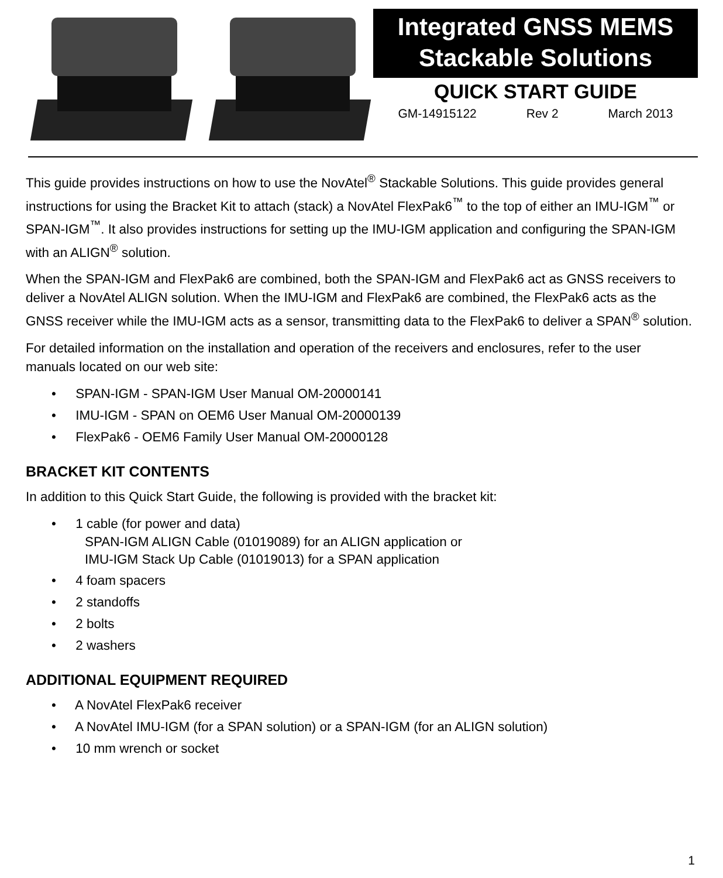Integrated GNSS MEMS
Stackable Solutions
QUICK START GUIDE
GM-14915122 Rev 2 March 2013
This guide provides instructions on how to use the NovAtel<sup>®</sup> Stackable Solutions. This guide provides general instructions for using the Bracket Kit to attach (stack) a NovAtel FlexPak6<sup>™</sup> to the top of either an IMU-IGM<sup>™</sup> or SPAN-IGM<sup>™</sup>. It also provides instructions for setting up the IMU-IGM application and configuring the SPAN-IGM with an ALIGN<sup>®</sup> solution.
When the SPAN-IGM and FlexPak6 are combined, both the SPAN-IGM and FlexPak6 act as GNSS receivers to deliver a NovAtel ALIGN solution. When the IMU-IGM and FlexPak6 are combined, the FlexPak6 acts as the GNSS receiver while the IMU-IGM acts as a sensor, transmitting data to the FlexPak6 to deliver a SPAN<sup>®</sup> solution.
For detailed information on the installation and operation of the receivers and enclosures, refer to the user manuals located on our web site:
• SPAN-IGM - SPAN-IGM User Manual OM-20000141
• IMU-IGM - SPAN on OEM6 User Manual OM-20000139
• FlexPak6 - OEM6 Family User Manual OM-20000128
BRACKET KIT CONTENTS
In addition to this Quick Start Guide, the following is provided with the bracket kit:
• 1 cable (for power and data)
SPAN-IGM ALIGN Cable (01019089) for an ALIGN application or
IMU-IGM Stack Up Cable (01019013) for a SPAN application
• 4 foam spacers
• 2 standoffs
• 2 bolts
• 2 washers
ADDITIONAL EQUIPMENT REQUIRED
• A NovAtel FlexPak6 receiver
• A NovAtel IMU-IGM (for a SPAN solution) or a SPAN-IGM (for an ALIGN solution)
• 10 mm wrench or socket
1